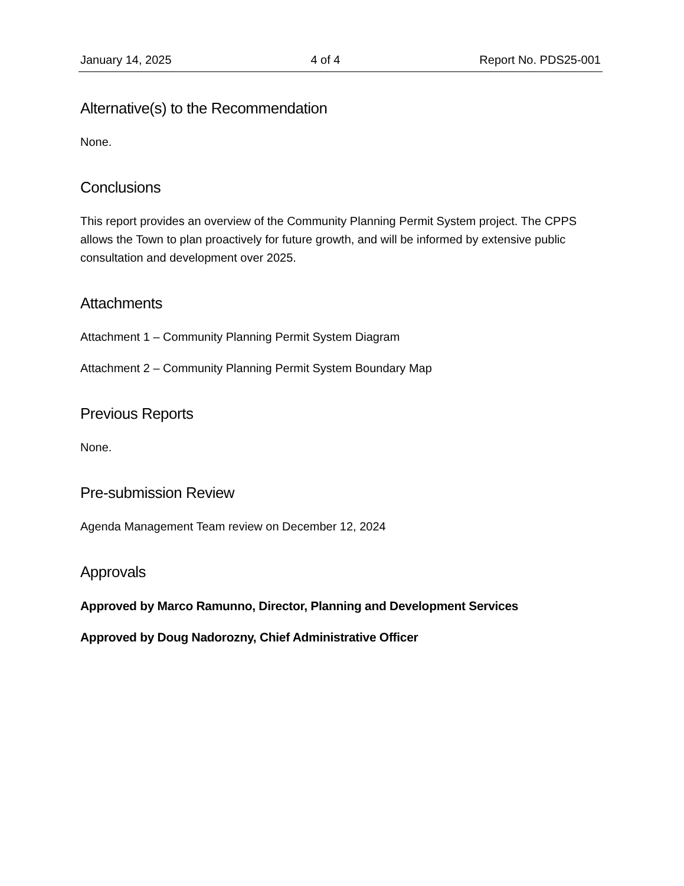January 14, 2025 4 of 4 Report No. PDS25-001
Alternative(s) to the Recommendation
None.
Conclusions
This report provides an overview of the Community Planning Permit System project. The CPPS allows the Town to plan proactively for future growth, and will be informed by extensive public consultation and development over 2025.
Attachments
Attachment 1 – Community Planning Permit System Diagram
Attachment 2 – Community Planning Permit System Boundary Map
Previous Reports
None.
Pre-submission Review
Agenda Management Team review on December 12, 2024
Approvals
Approved by Marco Ramunno, Director, Planning and Development Services
Approved by Doug Nadorozny, Chief Administrative Officer